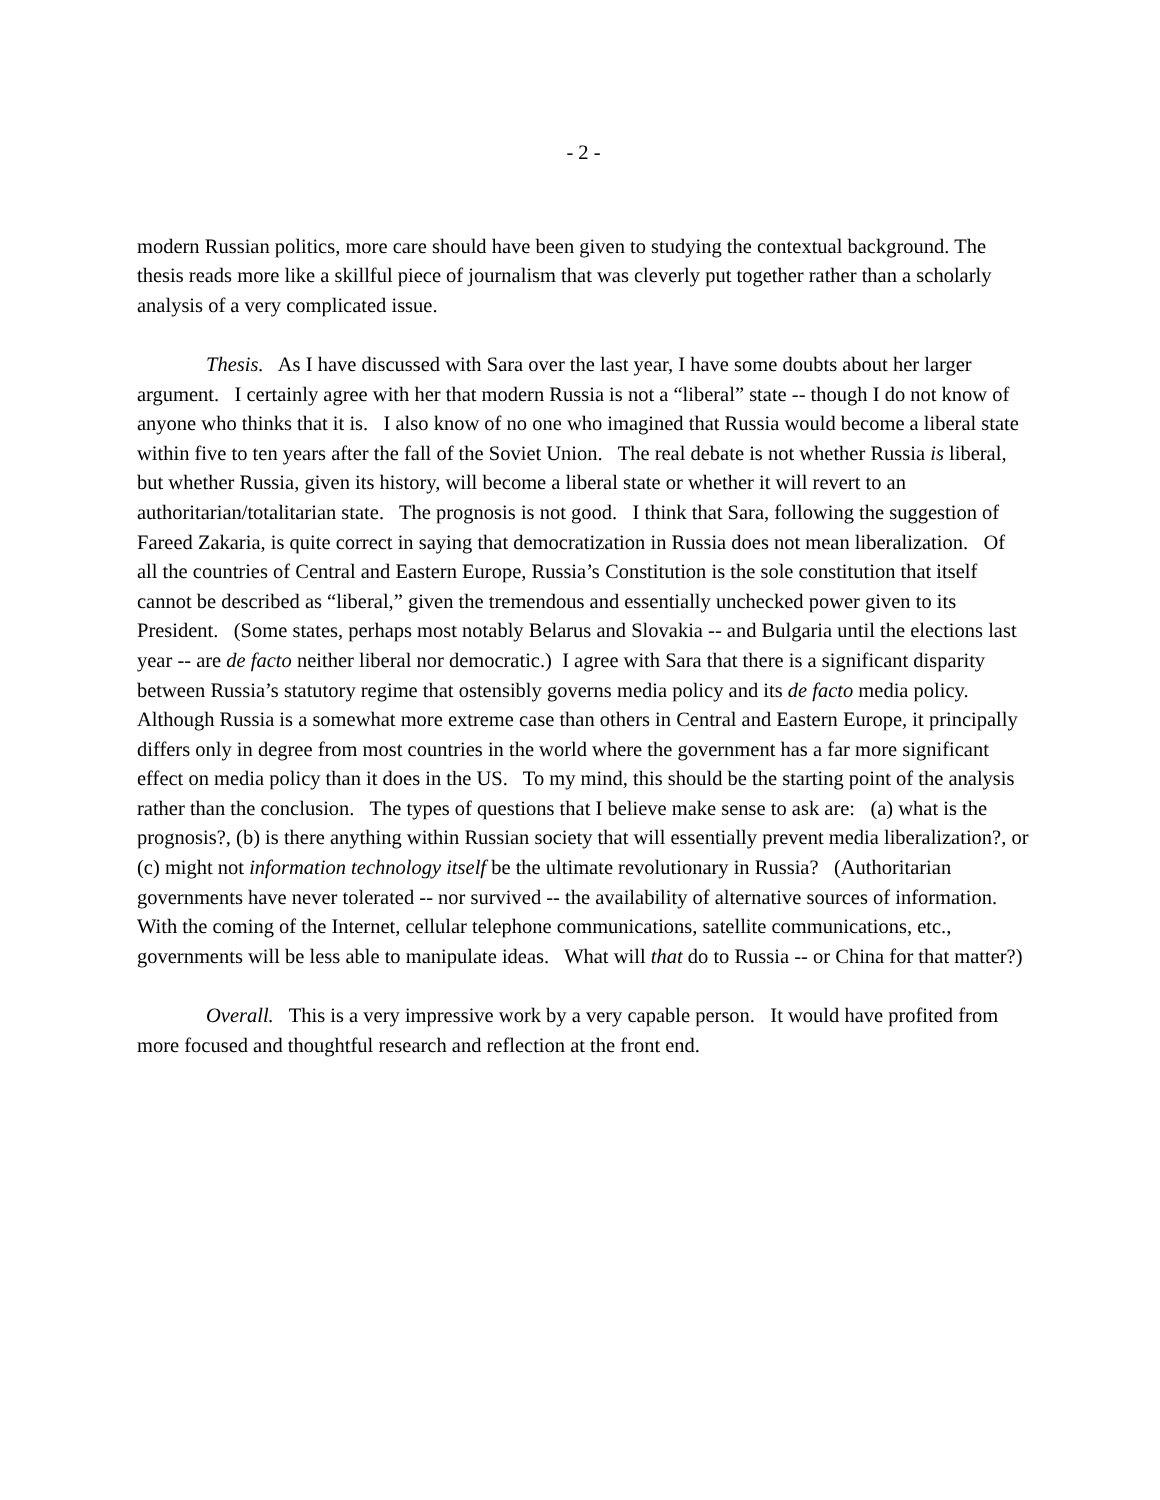- 2 -
modern Russian politics, more care should have been given to studying the contextual background. The thesis reads more like a skillful piece of journalism that was cleverly put together rather than a scholarly analysis of a very complicated issue.
Thesis. As I have discussed with Sara over the last year, I have some doubts about her larger argument. I certainly agree with her that modern Russia is not a “liberal” state -- though I do not know of anyone who thinks that it is. I also know of no one who imagined that Russia would become a liberal state within five to ten years after the fall of the Soviet Union. The real debate is not whether Russia is liberal, but whether Russia, given its history, will become a liberal state or whether it will revert to an authoritarian/totalitarian state. The prognosis is not good. I think that Sara, following the suggestion of Fareed Zakaria, is quite correct in saying that democratization in Russia does not mean liberalization. Of all the countries of Central and Eastern Europe, Russia’s Constitution is the sole constitution that itself cannot be described as “liberal,” given the tremendous and essentially unchecked power given to its President. (Some states, perhaps most notably Belarus and Slovakia -- and Bulgaria until the elections last year -- are de facto neither liberal nor democratic.) I agree with Sara that there is a significant disparity between Russia’s statutory regime that ostensibly governs media policy and its de facto media policy. Although Russia is a somewhat more extreme case than others in Central and Eastern Europe, it principally differs only in degree from most countries in the world where the government has a far more significant effect on media policy than it does in the US. To my mind, this should be the starting point of the analysis rather than the conclusion. The types of questions that I believe make sense to ask are: (a) what is the prognosis?, (b) is there anything within Russian society that will essentially prevent media liberalization?, or (c) might not information technology itself be the ultimate revolutionary in Russia? (Authoritarian governments have never tolerated -- nor survived -- the availability of alternative sources of information. With the coming of the Internet, cellular telephone communications, satellite communications, etc., governments will be less able to manipulate ideas. What will that do to Russia -- or China for that matter?)
Overall. This is a very impressive work by a very capable person. It would have profited from more focused and thoughtful research and reflection at the front end.